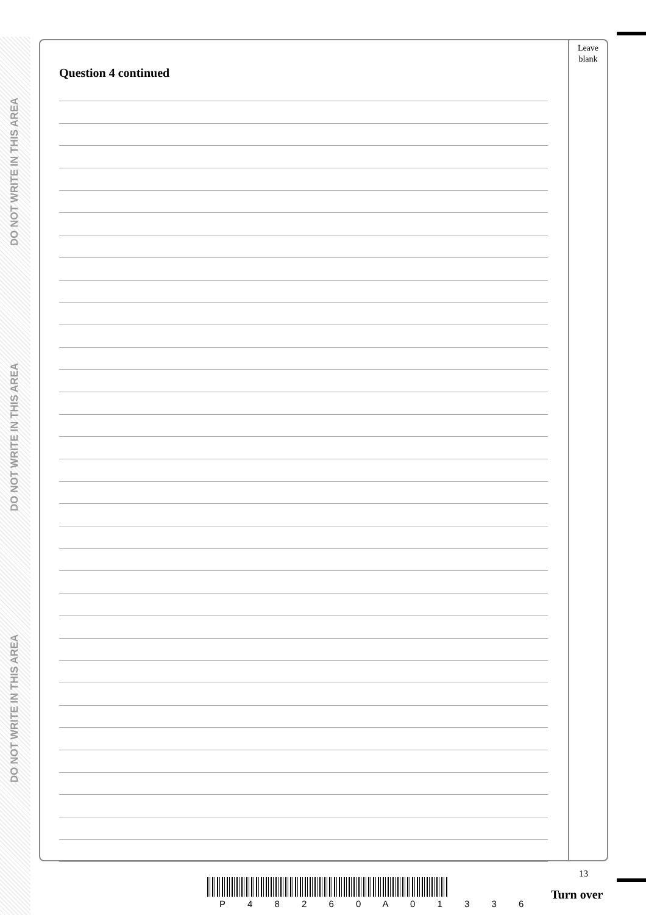DO NOT WRITE IN THIS AREA
DO NOT WRITE IN THIS AREA
DO NOT WRITE IN THIS AREA
Leave
blank
Question 4 continued
13
P 4 8 2 6 0 A 0 1 3 3 6
Turn over